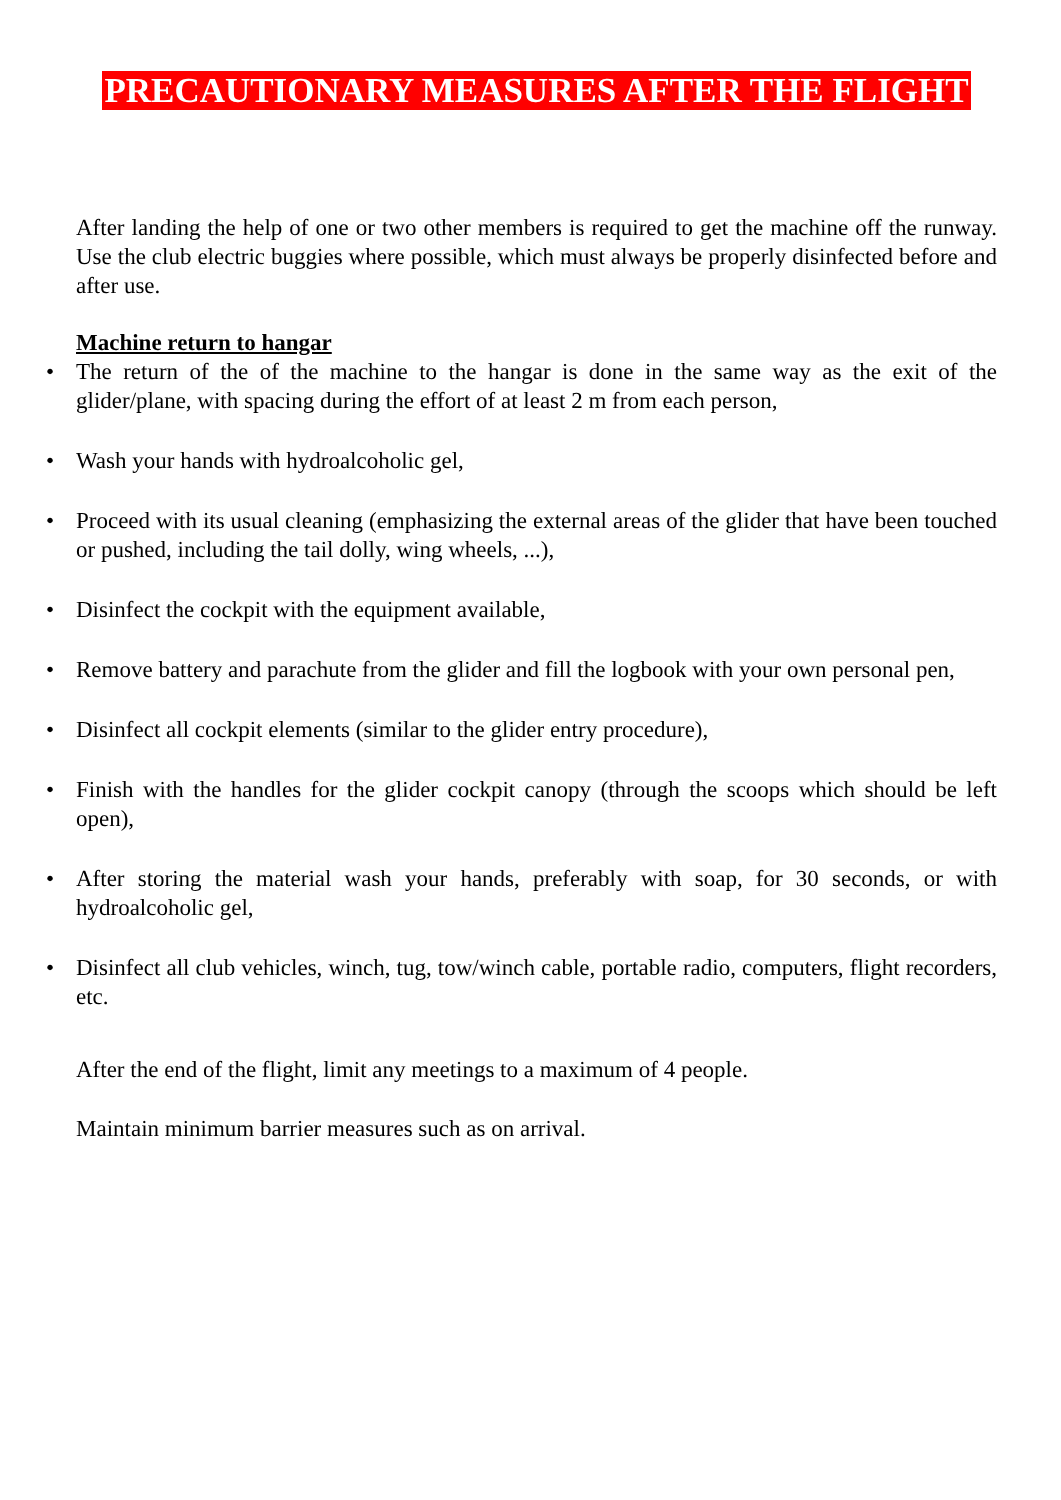PRECAUTIONARY MEASURES AFTER THE FLIGHT
After landing the help of one or two other members is required to get the machine off the runway. Use the club electric buggies where possible, which must always be properly disinfected before and after use.
Machine return to hangar
• The return of the of the machine to the hangar is done in the same way as the exit of the glider/plane, with spacing during the effort of at least 2 m from each person,
• Wash your hands with hydroalcoholic gel,
• Proceed with its usual cleaning (emphasizing the external areas of the glider that have been touched or pushed, including the tail dolly, wing wheels, ...),
• Disinfect the cockpit with the equipment available,
• Remove battery and parachute from the glider and fill the logbook with your own personal pen,
• Disinfect all cockpit elements (similar to the glider entry procedure),
• Finish with the handles for the glider cockpit canopy (through the scoops which should be left open),
• After storing the material wash your hands, preferably with soap, for 30 seconds, or with hydroalcoholic gel,
• Disinfect all club vehicles, winch, tug, tow/winch cable, portable radio, computers, flight recorders, etc.
After the end of the flight, limit any meetings to a maximum of 4 people.
Maintain minimum barrier measures such as on arrival.